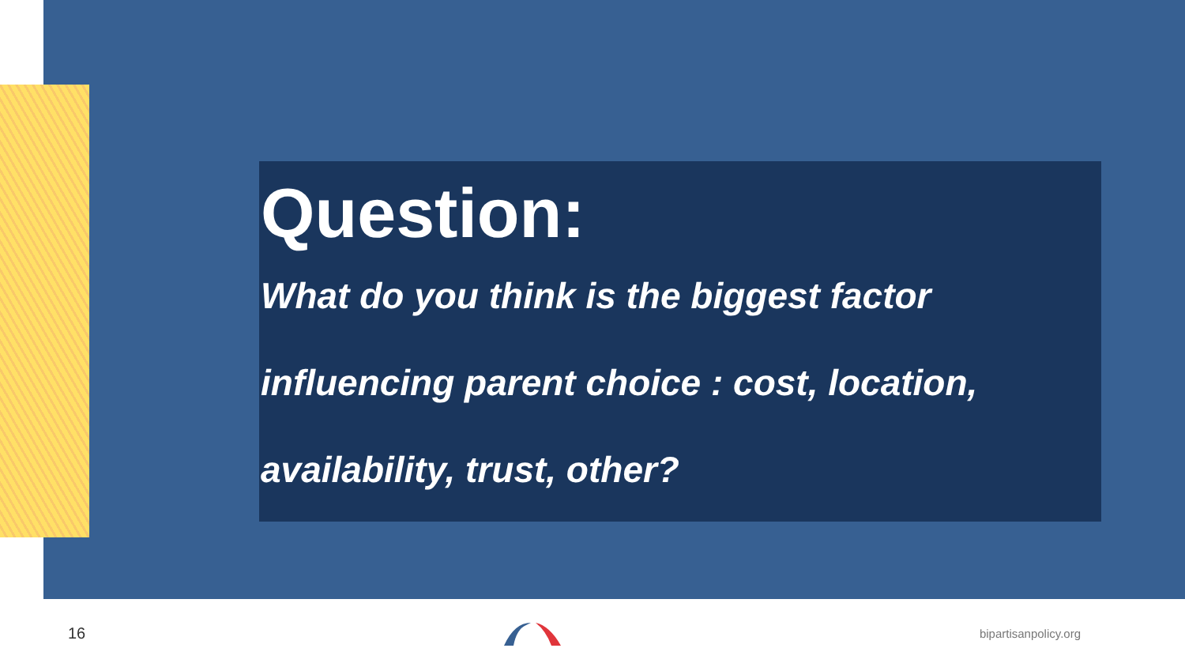Question:
What do you think is the biggest factor
influencing parent choice : cost, location,
availability, trust, other?
16 bipartisanpolicy.org